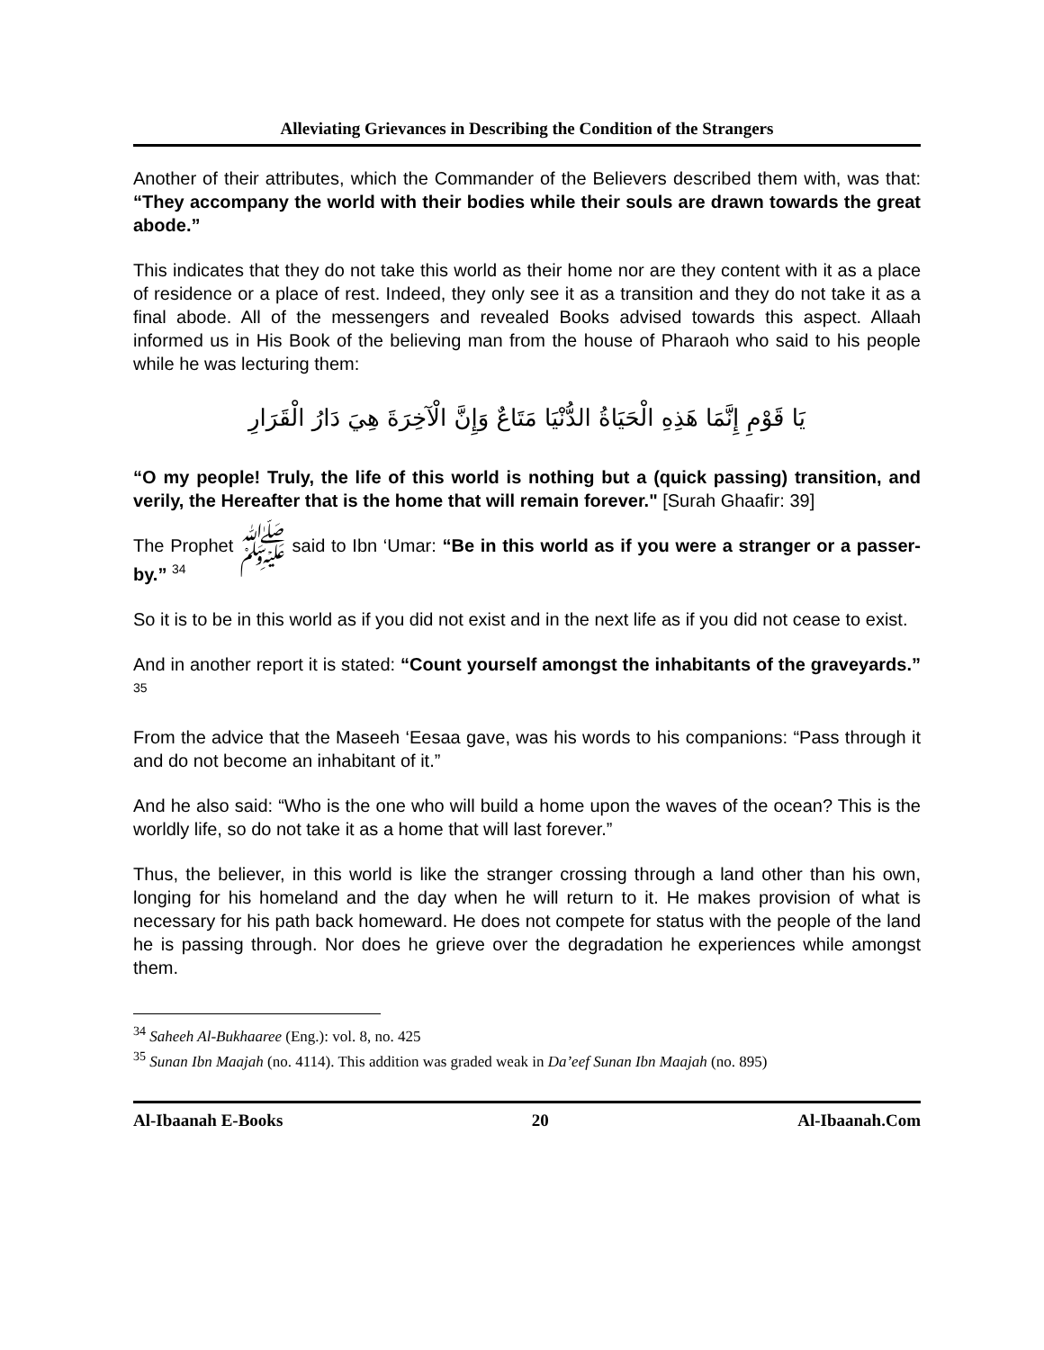Alleviating Grievances in Describing the Condition of the Strangers
Another of their attributes, which the Commander of the Believers described them with, was that: “They accompany the world with their bodies while their souls are drawn towards the great abode.”
This indicates that they do not take this world as their home nor are they content with it as a place of residence or a place of rest. Indeed, they only see it as a transition and they do not take it as a final abode. All of the messengers and revealed Books advised towards this aspect. Allaah informed us in His Book of the believing man from the house of Pharaoh who said to his people while he was lecturing them:
يَا قَوْمِ إِنَّمَا هَذِهِ الْحَيَاةُ الدُّنْيَا مَتَاعٌ وَإِنَّ الْآخِرَةَ هِيَ دَارُ الْقَرَارِ
“O my people! Truly, the life of this world is nothing but a (quick passing) transition, and verily, the Hereafter that is the home that will remain forever." [Surah Ghaafir: 39]
The Prophet ﷺ said to Ibn ‘Umar: “Be in this world as if you were a stranger or a passer-by.” <sup>34</sup>
So it is to be in this world as if you did not exist and in the next life as if you did not cease to exist.
And in another report it is stated: “Count yourself amongst the inhabitants of the graveyards.” <sup>35</sup>
From the advice that the Maseeh ‘Eesaa gave, was his words to his companions: “Pass through it and do not become an inhabitant of it.”
And he also said: “Who is the one who will build a home upon the waves of the ocean? This is the worldly life, so do not take it as a home that will last forever.”
Thus, the believer, in this world is like the stranger crossing through a land other than his own, longing for his homeland and the day when he will return to it. He makes provision of what is necessary for his path back homeward. He does not compete for status with the people of the land he is passing through. Nor does he grieve over the degradation he experiences while amongst them.
<sup>34</sup> Saheeh Al-Bukhaaree (Eng.): vol. 8, no. 425
<sup>35</sup> Sunan Ibn Maajah (no. 4114). This addition was graded weak in Da’eef Sunan Ibn Maajah (no. 895)
Al-Ibaanah E-Books 20 Al-Ibaanah.Com